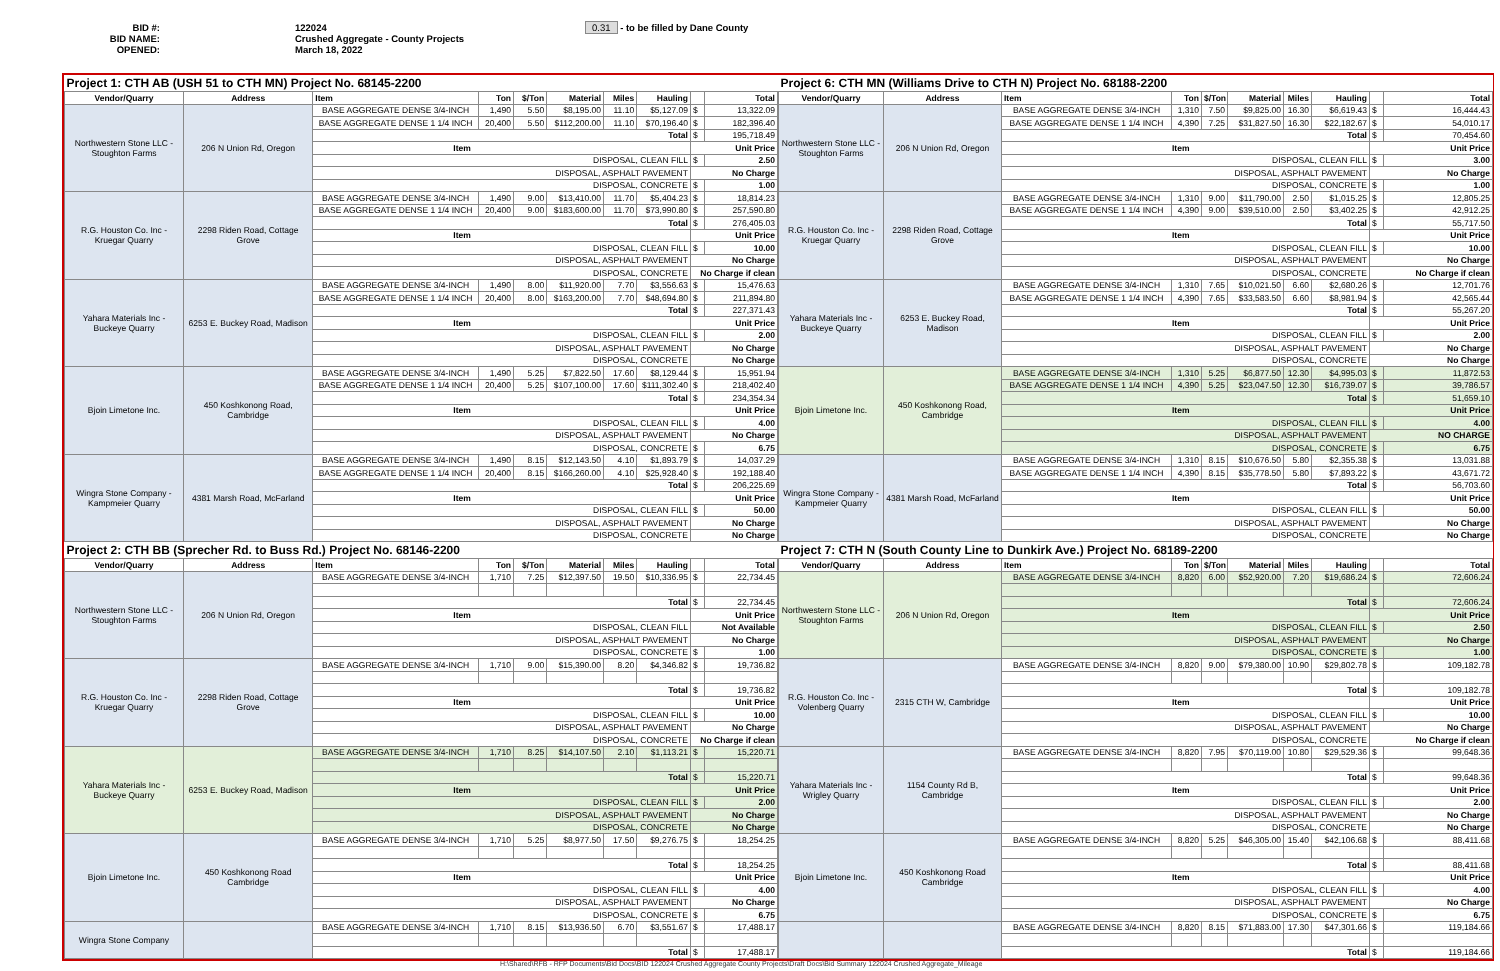BID #:
BID NAME:
OPENED:
122024
Crushed Aggregate - County Projects
March 18, 2022
0.31 - to be filled by Dane County
| Project 1: CTH AB (USH 51 to CTH MN) Project No. 68145-2200 | | | | | | | | | |
| Vendor/Quarry | Address | Item | Ton | $/Ton | Material | Miles | Hauling | | Total |
| Northwestern Stone LLC - Stoughton Farms | 206 N Union Rd, Oregon | BASE AGGREGATE DENSE 3/4-INCH | 1,490 | 5.50 | $8,195.00 | 11.10 | $5,127.09 | $ | 13,322.09 |
| | | BASE AGGREGATE DENSE 1 1/4 INCH | 20,400 | 5.50 | $112,200.00 | 11.10 | $70,196.40 | $ | 182,396.40 |
| | | Total | | | | | | $ | 195,718.49 |
| | | Item | | | | | | Unit Price | |
| | | DISPOSAL, CLEAN FILL | | | | | | $ | 2.50 |
| | | DISPOSAL, ASPHALT PAVEMENT | | | | | | No Charge | |
| | | DISPOSAL, CONCRETE | | | | | | $ | 1.00 |
| R.G. Houston Co. Inc - Kruegar Quarry | 2298 Riden Road, Cottage Grove | BASE AGGREGATE DENSE 3/4-INCH | 1,490 | 9.00 | $13,410.00 | 11.70 | $5,404.23 | $ | 18,814.23 |
| | | BASE AGGREGATE DENSE 1 1/4 INCH | 20,400 | 9.00 | $183,600.00 | 11.70 | $73,990.80 | $ | 257,590.80 |
| | | Total | | | | | | $ | 276,405.03 |
| | | Item | | | | | | Unit Price | |
| | | DISPOSAL, CLEAN FILL | | | | | | $ | 10.00 |
| | | DISPOSAL, ASPHALT PAVEMENT | | | | | | No Charge | |
| | | DISPOSAL, CONCRETE | | | | | | No Charge if clean | |
| Yahara Materials Inc - Buckeye Quarry | 6253 E. Buckey Road, Madison | BASE AGGREGATE DENSE 3/4-INCH | 1,490 | 8.00 | $11,920.00 | 7.70 | $3,556.63 | $ | 15,476.63 |
| | | BASE AGGREGATE DENSE 1 1/4 INCH | 20,400 | 8.00 | $163,200.00 | 7.70 | $48,694.80 | $ | 211,894.80 |
| | | Total | | | | | | $ | 227,371.43 |
| | | Item | | | | | | Unit Price | |
| | | DISPOSAL, CLEAN FILL | | | | | | $ | 2.00 |
| | | DISPOSAL, ASPHALT PAVEMENT | | | | | | No Charge | |
| | | DISPOSAL, CONCRETE | | | | | | No Charge | |
| Bjoin Limetone Inc. | 450 Koshkonong Road, Cambridge | BASE AGGREGATE DENSE 3/4-INCH | 1,490 | 5.25 | $7,822.50 | 17.60 | $8,129.44 | $ | 15,951.94 |
| | | BASE AGGREGATE DENSE 1 1/4 INCH | 20,400 | 5.25 | $107,100.00 | 17.60 | $111,302.40 | $ | 218,402.40 |
| | | Total | | | | | | $ | 234,354.34 |
| | | Item | | | | | | Unit Price | |
| | | DISPOSAL, CLEAN FILL | | | | | | $ | 4.00 |
| | | DISPOSAL, ASPHALT PAVEMENT | | | | | | No Charge | |
| | | DISPOSAL, CONCRETE | | | | | | $ | 6.75 |
| Wingra Stone Company - Kampmeier Quarry | 4381 Marsh Road, McFarland | BASE AGGREGATE DENSE 3/4-INCH | 1,490 | 8.15 | $12,143.50 | 4.10 | $1,893.79 | $ | 14,037.29 |
| | | BASE AGGREGATE DENSE 1 1/4 INCH | 20,400 | 8.15 | $166,260.00 | 4.10 | $25,928.40 | $ | 192,188.40 |
| | | Total | | | | | | $ | 206,225.69 |
| | | Item | | | | | | Unit Price | |
| | | DISPOSAL, CLEAN FILL | | | | | | $ | 50.00 |
| | | DISPOSAL, ASPHALT PAVEMENT | | | | | | No Charge | |
| | | DISPOSAL, CONCRETE | | | | | | No Charge | |
| Project 2: CTH BB (Sprecher Rd. to Buss Rd.) Project No. 68146-2200 | | | | | | | | | |
| Vendor/Quarry | Address | Item | Ton | $/Ton | Material | Miles | Hauling | | Total |
| Northwestern Stone LLC - Stoughton Farms | 206 N Union Rd, Oregon | BASE AGGREGATE DENSE 3/4-INCH | 1,710 | 7.25 | $12,397.50 | 19.50 | $10,336.95 | $ | 22,734.45 |
| | | Total | | | | | | $ | 22,734.45 |
| | | Item | | | | | | Unit Price | |
| | | DISPOSAL, CLEAN FILL | | | | | | Not Available | |
| | | DISPOSAL, ASPHALT PAVEMENT | | | | | | No Charge | |
| | | DISPOSAL, CONCRETE | | | | | | $ | 1.00 |
| R.G. Houston Co. Inc - Kruegar Quarry | 2298 Riden Road, Cottage Grove | BASE AGGREGATE DENSE 3/4-INCH | 1,710 | 9.00 | $15,390.00 | 8.20 | $4,346.82 | $ | 19,736.82 |
| | | Total | | | | | | $ | 19,736.82 |
| | | Item | | | | | | Unit Price | |
| | | DISPOSAL, CLEAN FILL | | | | | | $ | 10.00 |
| | | DISPOSAL, ASPHALT PAVEMENT | | | | | | No Charge | |
| | | DISPOSAL, CONCRETE | | | | | | No Charge if clean | |
| Yahara Materials Inc - Buckeye Quarry | 6253 E. Buckey Road, Madison | BASE AGGREGATE DENSE 3/4-INCH | 1,710 | 8.25 | $14,107.50 | 2.10 | $1,113.21 | $ | 15,220.71 |
| | | Total | | | | | | $ | 15,220.71 |
| | | Item | | | | | | Unit Price | |
| | | DISPOSAL, CLEAN FILL | | | | | | $ | 2.00 |
| | | DISPOSAL, ASPHALT PAVEMENT | | | | | | No Charge | |
| | | DISPOSAL, CONCRETE | | | | | | No Charge | |
| Bjoin Limetone Inc. | 450 Koshkonong Road Cambridge | BASE AGGREGATE DENSE 3/4-INCH | 1,710 | 5.25 | $8,977.50 | 17.50 | $9,276.75 | $ | 18,254.25 |
| | | Total | | | | | | $ | 18,254.25 |
| | | Item | | | | | | Unit Price | |
| | | DISPOSAL, CLEAN FILL | | | | | | $ | 4.00 |
| | | DISPOSAL, ASPHALT PAVEMENT | | | | | | No Charge | |
| | | DISPOSAL, CONCRETE | | | | | | $ | 6.75 |
| Wingra Stone Company | | BASE AGGREGATE DENSE 3/4-INCH | 1,710 | 8.15 | $13,936.50 | 6.70 | $3,551.67 | $ | 17,488.17 |
| | | Total | | | | | | $ | 17,488.17 |
| Project 6: CTH MN (Williams Drive to CTH N) Project No. 68188-2200 | | | | | | | | | |
| Vendor/Quarry | Address | Item | Ton | $/Ton | Material | Miles | Hauling | | Total |
| Northwestern Stone LLC - Stoughton Farms | 206 N Union Rd, Oregon | BASE AGGREGATE DENSE 3/4-INCH | 1,310 | 7.50 | $9,825.00 | 16.30 | $6,619.43 | $ | 16,444.43 |
| | | BASE AGGREGATE DENSE 1 1/4 INCH | 4,390 | 7.25 | $31,827.50 | 16.30 | $22,182.67 | $ | 54,010.17 |
| | | Total | | | | | | $ | 70,454.60 |
| | | Item | | | | | | Unit Price | |
| | | DISPOSAL, CLEAN FILL | | | | | | $ | 3.00 |
| | | DISPOSAL, ASPHALT PAVEMENT | | | | | | No Charge | |
| | | DISPOSAL, CONCRETE | | | | | | $ | 1.00 |
| R.G. Houston Co. Inc - Kruegar Quarry | 2298 Riden Road, Cottage Grove | BASE AGGREGATE DENSE 3/4-INCH | 1,310 | 9.00 | $11,790.00 | 2.50 | $1,015.25 | $ | 12,805.25 |
| | | BASE AGGREGATE DENSE 1 1/4 INCH | 4,390 | 9.00 | $39,510.00 | 2.50 | $3,402.25 | $ | 42,912.25 |
| | | Total | | | | | | $ | 55,717.50 |
| | | Item | | | | | | Unit Price | |
| | | DISPOSAL, CLEAN FILL | | | | | | $ | 10.00 |
| | | DISPOSAL, ASPHALT PAVEMENT | | | | | | No Charge | |
| | | DISPOSAL, CONCRETE | | | | | | No Charge if clean | |
| Yahara Materials Inc - Buckeye Quarry | 6253 E. Buckey Road, Madison | BASE AGGREGATE DENSE 3/4-INCH | 1,310 | 7.65 | $10,021.50 | 6.60 | $2,680.26 | $ | 12,701.76 |
| | | BASE AGGREGATE DENSE 1 1/4 INCH | 4,390 | 7.65 | $33,583.50 | 6.60 | $8,981.94 | $ | 42,565.44 |
| | | Total | | | | | | $ | 55,267.20 |
| | | Item | | | | | | Unit Price | |
| | | DISPOSAL, CLEAN FILL | | | | | | $ | 2.00 |
| | | DISPOSAL, ASPHALT PAVEMENT | | | | | | No Charge | |
| | | DISPOSAL, CONCRETE | | | | | | No Charge | |
| Bjoin Limetone Inc. | 450 Koshkonong Road, Cambridge | BASE AGGREGATE DENSE 3/4-INCH | 1,310 | 5.25 | $6,877.50 | 12.30 | $4,995.03 | $ | 11,872.53 |
| | | BASE AGGREGATE DENSE 1 1/4 INCH | 4,390 | 5.25 | $23,047.50 | 12.30 | $16,739.07 | $ | 39,786.57 |
| | | Total | | | | | | $ | 51,659.10 |
| | | Item | | | | | | Unit Price | |
| | | DISPOSAL, CLEAN FILL | | | | | | $ | 4.00 |
| | | DISPOSAL, ASPHALT PAVEMENT | | | | | | NO CHARGE | |
| | | DISPOSAL, CONCRETE | | | | | | $ | 6.75 |
| Wingra Stone Company - Kampmeier Quarry | 4381 Marsh Road, McFarland | BASE AGGREGATE DENSE 3/4-INCH | 1,310 | 8.15 | $10,676.50 | 5.80 | $2,355.38 | $ | 13,031.88 |
| | | BASE AGGREGATE DENSE 1 1/4 INCH | 4,390 | 8.15 | $35,778.50 | 5.80 | $7,893.22 | $ | 43,671.72 |
| | | Total | | | | | | $ | 56,703.60 |
| | | Item | | | | | | Unit Price | |
| | | DISPOSAL, CLEAN FILL | | | | | | $ | 50.00 |
| | | DISPOSAL, ASPHALT PAVEMENT | | | | | | No Charge | |
| | | DISPOSAL, CONCRETE | | | | | | No Charge | |
| Project 7: CTH N (South County Line to Dunkirk Ave.) Project No. 68189-2200 | | | | | | | | | |
| Vendor/Quarry | Address | Item | Ton | $/Ton | Material | Miles | Hauling | | Total |
| Northwestern Stone LLC - Stoughton Farms | 206 N Union Rd, Oregon | BASE AGGREGATE DENSE 3/4-INCH | 8,820 | 6.00 | $52,920.00 | 7.20 | $19,686.24 | $ | 72,606.24 |
| | | Total | | | | | | $ | 72,606.24 |
| | | Item | | | | | | Unit Price | |
| | | DISPOSAL, CLEAN FILL | | | | | | $ | 2.50 |
| | | DISPOSAL, ASPHALT PAVEMENT | | | | | | No Charge | |
| | | DISPOSAL, CONCRETE | | | | | | $ | 1.00 |
| R.G. Houston Co. Inc - Volenberg Quarry | 2315 CTH W, Cambridge | BASE AGGREGATE DENSE 3/4-INCH | 8,820 | 9.00 | $79,380.00 | 10.90 | $29,802.78 | $ | 109,182.78 |
| | | Total | | | | | | $ | 109,182.78 |
| | | Item | | | | | | Unit Price | |
| | | DISPOSAL, CLEAN FILL | | | | | | $ | 10.00 |
| | | DISPOSAL, ASPHALT PAVEMENT | | | | | | No Charge | |
| | | DISPOSAL, CONCRETE | | | | | | No Charge if clean | |
| Yahara Materials Inc - Wrigley Quarry | 1154 County Rd B, Cambridge | BASE AGGREGATE DENSE 3/4-INCH | 8,820 | 7.95 | $70,119.00 | 10.80 | $29,529.36 | $ | 99,648.36 |
| | | Total | | | | | | $ | 99,648.36 |
| | | Item | | | | | | Unit Price | |
| | | DISPOSAL, CLEAN FILL | | | | | | $ | 2.00 |
| | | DISPOSAL, ASPHALT PAVEMENT | | | | | | No Charge | |
| | | DISPOSAL, CONCRETE | | | | | | No Charge | |
| Bjoin Limetone Inc. | 450 Koshkonong Road Cambridge | BASE AGGREGATE DENSE 3/4-INCH | 8,820 | 5.25 | $46,305.00 | 15.40 | $42,106.68 | $ | 88,411.68 |
| | | Total | | | | | | $ | 88,411.68 |
| | | Item | | | | | | Unit Price | |
| | | DISPOSAL, CLEAN FILL | | | | | | $ | 4.00 |
| | | DISPOSAL, ASPHALT PAVEMENT | | | | | | No Charge | |
| | | DISPOSAL, CONCRETE | | | | | | $ | 6.75 |
| | | BASE AGGREGATE DENSE 3/4-INCH | 8,820 | 8.15 | $71,883.00 | 17.30 | $47,301.66 | $ | 119,184.66 |
| | | Total | | | | | | $ | 119,184.66 |
H:\Shared\RFB - RFP Documents\Bid Docs\BID 122024 Crushed Aggregate County Projects\Draft Docs\Bid Summary 122024 Crushed Aggregate_Mileage